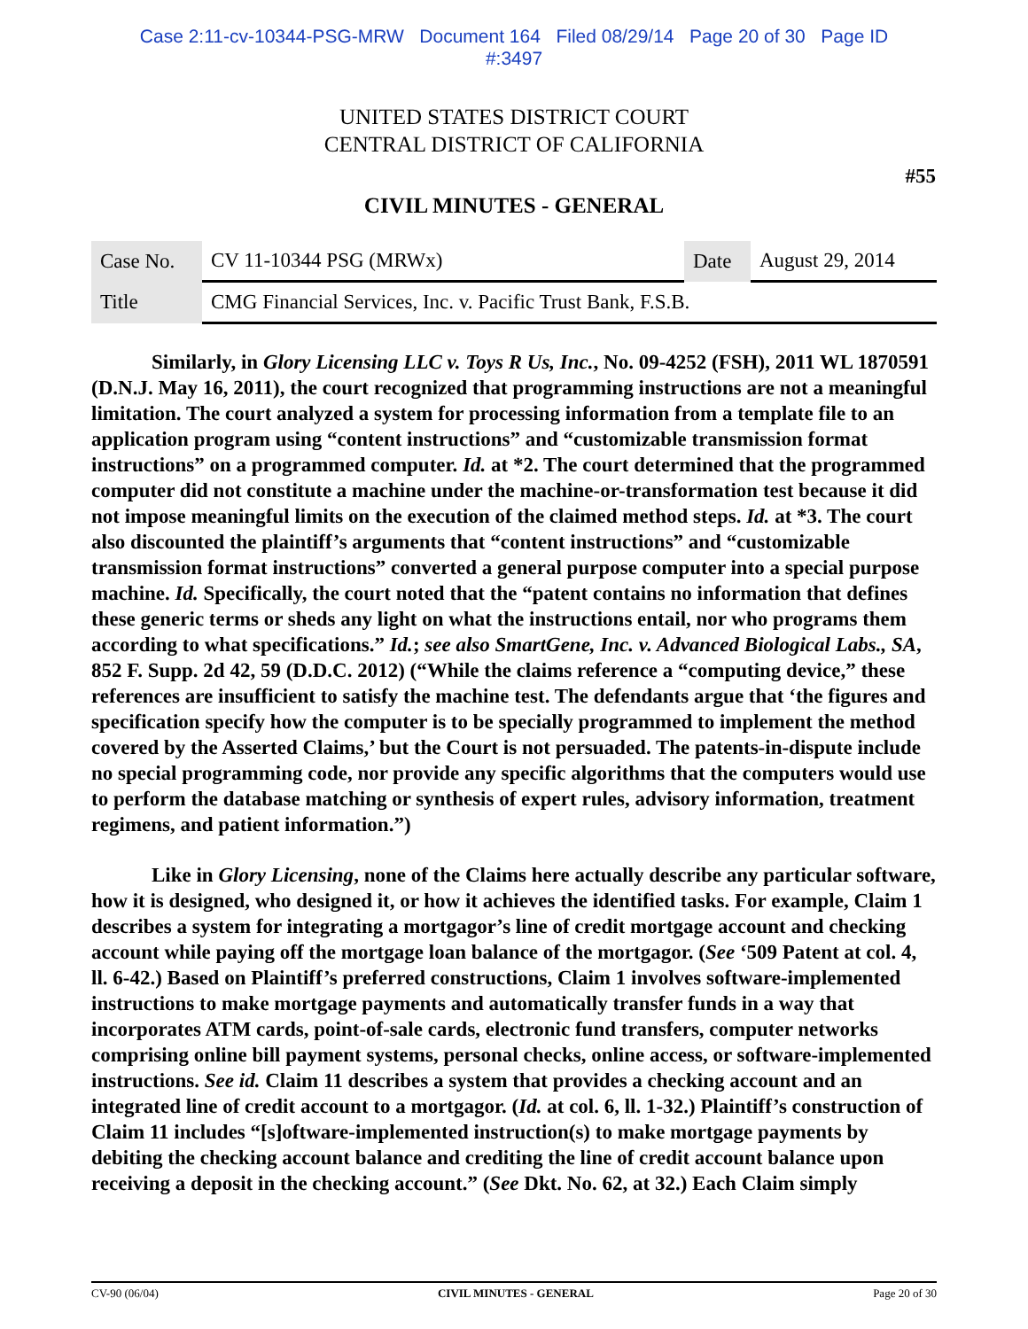Case 2:11-cv-10344-PSG-MRW Document 164 Filed 08/29/14 Page 20 of 30 Page ID
#:3497
UNITED STATES DISTRICT COURT
CENTRAL DISTRICT OF CALIFORNIA
#55
CIVIL MINUTES - GENERAL
| Case No. | CV 11-10344 PSG (MRWx) | Date | August 29, 2014 |
| Title | CMG Financial Services, Inc. v. Pacific Trust Bank, F.S.B. | | |
Similarly, in Glory Licensing LLC v. Toys R Us, Inc., No. 09-4252 (FSH), 2011 WL 1870591 (D.N.J. May 16, 2011), the court recognized that programming instructions are not a meaningful limitation. The court analyzed a system for processing information from a template file to an application program using “content instructions” and “customizable transmission format instructions” on a programmed computer. Id. at *2. The court determined that the programmed computer did not constitute a machine under the machine-or-transformation test because it did not impose meaningful limits on the execution of the claimed method steps. Id. at *3. The court also discounted the plaintiff’s arguments that “content instructions” and “customizable transmission format instructions” converted a general purpose computer into a special purpose machine. Id. Specifically, the court noted that the “patent contains no information that defines these generic terms or sheds any light on what the instructions entail, nor who programs them according to what specifications.” Id.; see also SmartGene, Inc. v. Advanced Biological Labs., SA, 852 F. Supp. 2d 42, 59 (D.D.C. 2012) (“While the claims reference a “computing device,” these references are insufficient to satisfy the machine test. The defendants argue that ‘the figures and specification specify how the computer is to be specially programmed to implement the method covered by the Asserted Claims,’ but the Court is not persuaded. The patents-in-dispute include no special programming code, nor provide any specific algorithms that the computers would use to perform the database matching or synthesis of expert rules, advisory information, treatment regimens, and patient information.”)
Like in Glory Licensing, none of the Claims here actually describe any particular software, how it is designed, who designed it, or how it achieves the identified tasks. For example, Claim 1 describes a system for integrating a mortgagor’s line of credit mortgage account and checking account while paying off the mortgage loan balance of the mortgagor. (See ‘509 Patent at col. 4, ll. 6-42.) Based on Plaintiff’s preferred constructions, Claim 1 involves software-implemented instructions to make mortgage payments and automatically transfer funds in a way that incorporates ATM cards, point-of-sale cards, electronic fund transfers, computer networks comprising online bill payment systems, personal checks, online access, or software-implemented instructions. See id. Claim 11 describes a system that provides a checking account and an integrated line of credit account to a mortgagor. (Id. at col. 6, ll. 1-32.) Plaintiff’s construction of Claim 11 includes “[s]oftware-implemented instruction(s) to make mortgage payments by debiting the checking account balance and crediting the line of credit account balance upon receiving a deposit in the checking account.” (See Dkt. No. 62, at 32.) Each Claim simply
CV-90 (06/04) CIVIL MINUTES - GENERAL Page 20 of 30